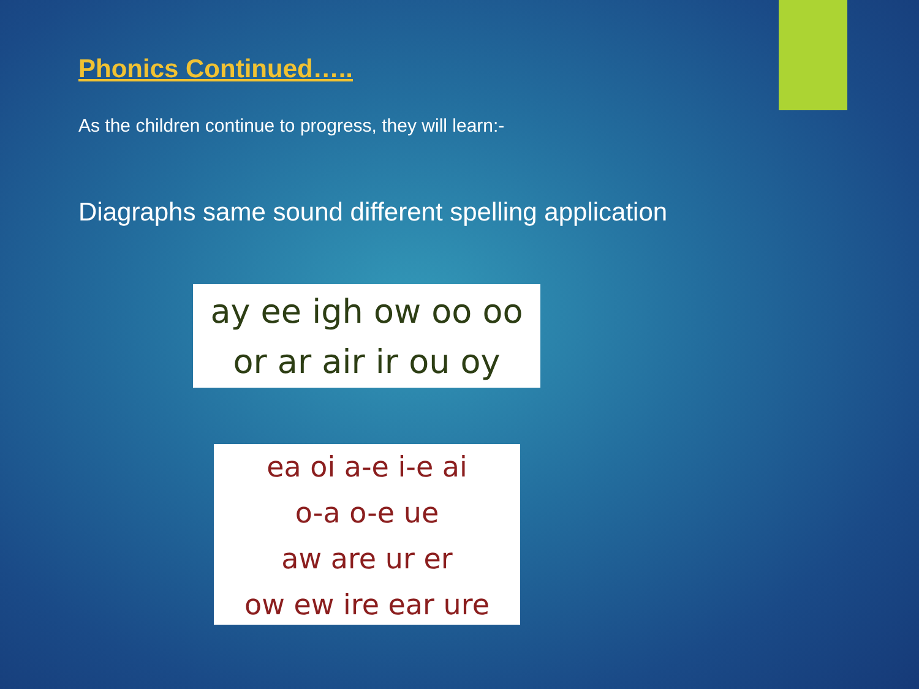Phonics Continued…..
As the children continue to progress, they will learn:-
Diagraphs same sound different spelling application
ay ee igh ow oo oo
or ar air ir ou oy
ea oi a-e i-e ai
o-a o-e ue
aw are ur er
ow ew ire ear ure